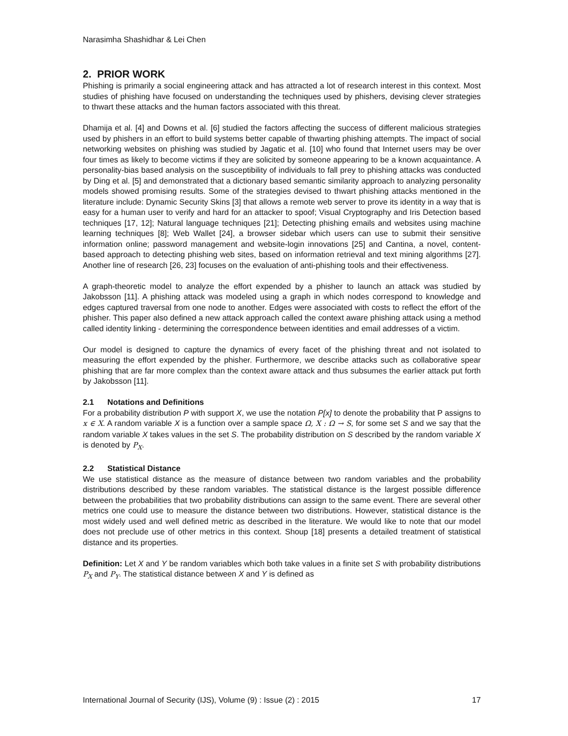Narasimha Shashidhar & Lei Chen
2. PRIOR WORK
Phishing is primarily a social engineering attack and has attracted a lot of research interest in this context. Most studies of phishing have focused on understanding the techniques used by phishers, devising clever strategies to thwart these attacks and the human factors associated with this threat.
Dhamija et al. [4] and Downs et al. [6] studied the factors affecting the success of different malicious strategies used by phishers in an effort to build systems better capable of thwarting phishing attempts. The impact of social networking websites on phishing was studied by Jagatic et al. [10] who found that Internet users may be over four times as likely to become victims if they are solicited by someone appearing to be a known acquaintance. A personality-bias based analysis on the susceptibility of individuals to fall prey to phishing attacks was conducted by Ding et al. [5] and demonstrated that a dictionary based semantic similarity approach to analyzing personality models showed promising results. Some of the strategies devised to thwart phishing attacks mentioned in the literature include: Dynamic Security Skins [3] that allows a remote web server to prove its identity in a way that is easy for a human user to verify and hard for an attacker to spoof; Visual Cryptography and Iris Detection based techniques [17, 12]; Natural language techniques [21]; Detecting phishing emails and websites using machine learning techniques [8]; Web Wallet [24], a browser sidebar which users can use to submit their sensitive information online; password management and website-login innovations [25] and Cantina, a novel, content-based approach to detecting phishing web sites, based on information retrieval and text mining algorithms [27]. Another line of research [26, 23] focuses on the evaluation of anti-phishing tools and their effectiveness.
A graph-theoretic model to analyze the effort expended by a phisher to launch an attack was studied by Jakobsson [11]. A phishing attack was modeled using a graph in which nodes correspond to knowledge and edges captured traversal from one node to another. Edges were associated with costs to reflect the effort of the phisher. This paper also defined a new attack approach called the context aware phishing attack using a method called identity linking - determining the correspondence between identities and email addresses of a victim.
Our model is designed to capture the dynamics of every facet of the phishing threat and not isolated to measuring the effort expended by the phisher. Furthermore, we describe attacks such as collaborative spear phishing that are far more complex than the context aware attack and thus subsumes the earlier attack put forth by Jakobsson [11].
2.1 Notations and Definitions
For a probability distribution P with support X, we use the notation P[x] to denote the probability that P assigns to x ∈ X. A random variable X is a function over a sample space Ω, X : Ω → S, for some set S and we say that the random variable X takes values in the set S. The probability distribution on S described by the random variable X is denoted by P<sub>X</sub>.
2.2 Statistical Distance
We use statistical distance as the measure of distance between two random variables and the probability distributions described by these random variables. The statistical distance is the largest possible difference between the probabilities that two probability distributions can assign to the same event. There are several other metrics one could use to measure the distance between two distributions. However, statistical distance is the most widely used and well defined metric as described in the literature. We would like to note that our model does not preclude use of other metrics in this context. Shoup [18] presents a detailed treatment of statistical distance and its properties.
Definition: Let X and Y be random variables which both take values in a finite set S with probability distributions P<sub>X</sub> and P<sub>Y</sub>. The statistical distance between X and Y is defined as
International Journal of Security (IJS), Volume (9) : Issue (2) : 2015 17